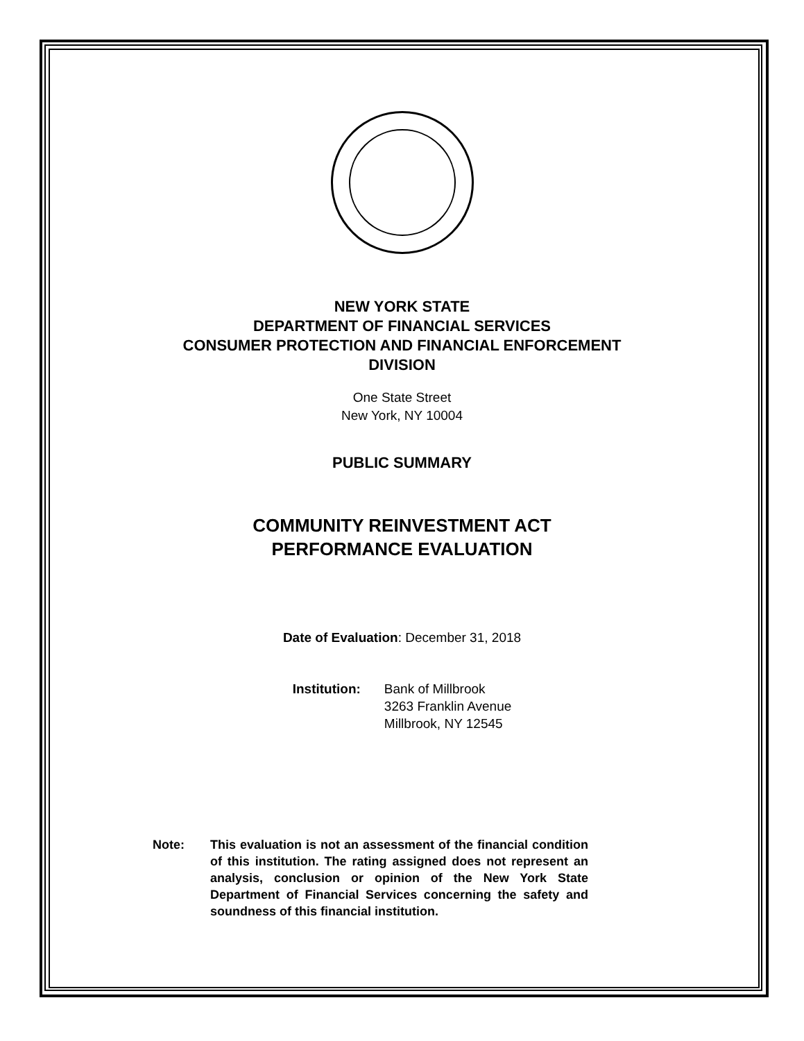NEW YORK STATE
DEPARTMENT OF FINANCIAL SERVICES
CONSUMER PROTECTION AND FINANCIAL ENFORCEMENT
DIVISION
One State Street
New York, NY 10004
PUBLIC SUMMARY
COMMUNITY REINVESTMENT ACT
PERFORMANCE EVALUATION
Date of Evaluation: December 31, 2018
Institution: Bank of Millbrook
3263 Franklin Avenue
Millbrook, NY 12545
Note: This evaluation is not an assessment of the financial condition of this institution. The rating assigned does not represent an analysis, conclusion or opinion of the New York State Department of Financial Services concerning the safety and soundness of this financial institution.